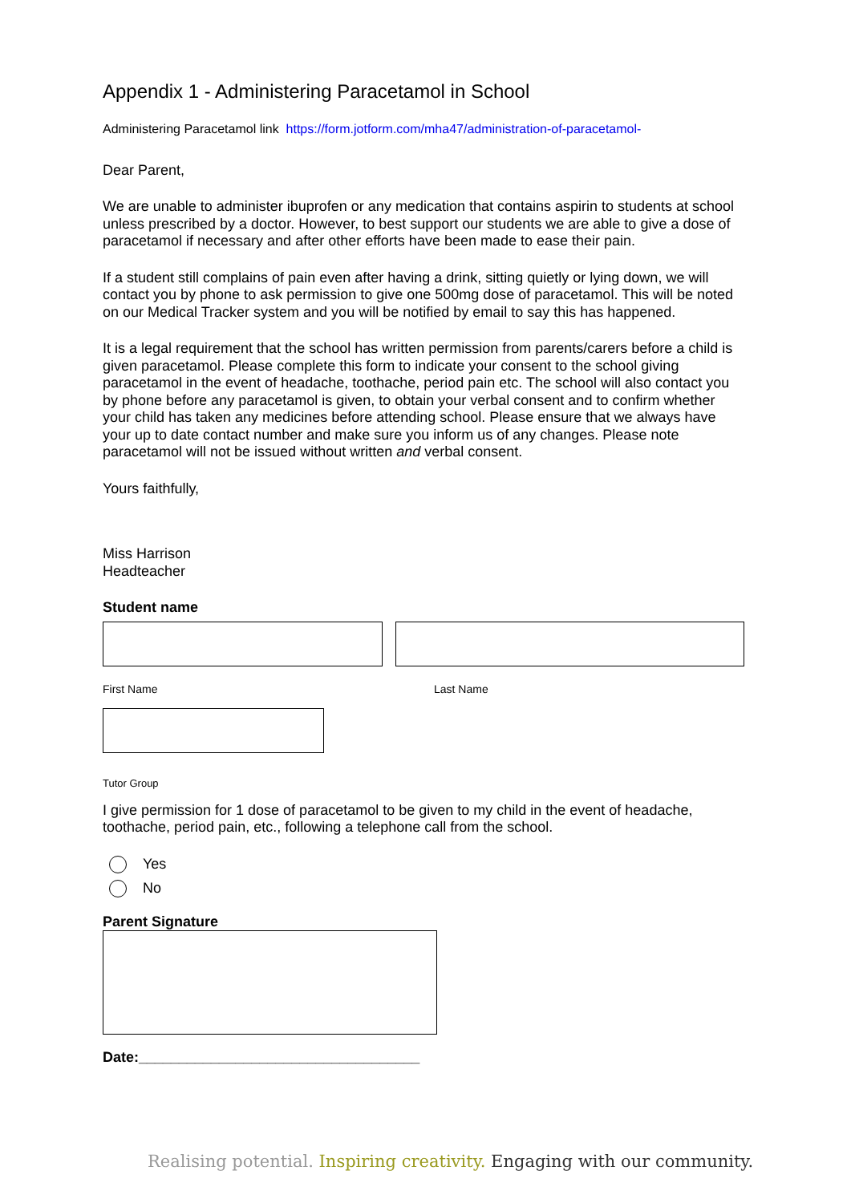Appendix 1 - Administering Paracetamol in School
Administering Paracetamol link https://form.jotform.com/mha47/administration-of-paracetamol-
Dear Parent,
We are unable to administer ibuprofen or any medication that contains aspirin to students at school unless prescribed by a doctor. However, to best support our students we are able to give a dose of paracetamol if necessary and after other efforts have been made to ease their pain.
If a student still complains of pain even after having a drink, sitting quietly or lying down, we will contact you by phone to ask permission to give one 500mg dose of paracetamol. This will be noted on our Medical Tracker system and you will be notified by email to say this has happened.
It is a legal requirement that the school has written permission from parents/carers before a child is given paracetamol. Please complete this form to indicate your consent to the school giving paracetamol in the event of headache, toothache, period pain etc. The school will also contact you by phone before any paracetamol is given, to obtain your verbal consent and to confirm whether your child has taken any medicines before attending school. Please ensure that we always have your up to date contact number and make sure you inform us of any changes. Please note paracetamol will not be issued without written and verbal consent.
Yours faithfully,
Miss Harrison
Headteacher
Student name
First Name Last Name
Tutor Group
I give permission for 1 dose of paracetamol to be given to my child in the event of headache, toothache, period pain, etc., following a telephone call from the school.
Yes
No
Parent Signature
Date:___________________________________
Realising potential. Inspiring creativity. Engaging with our community.